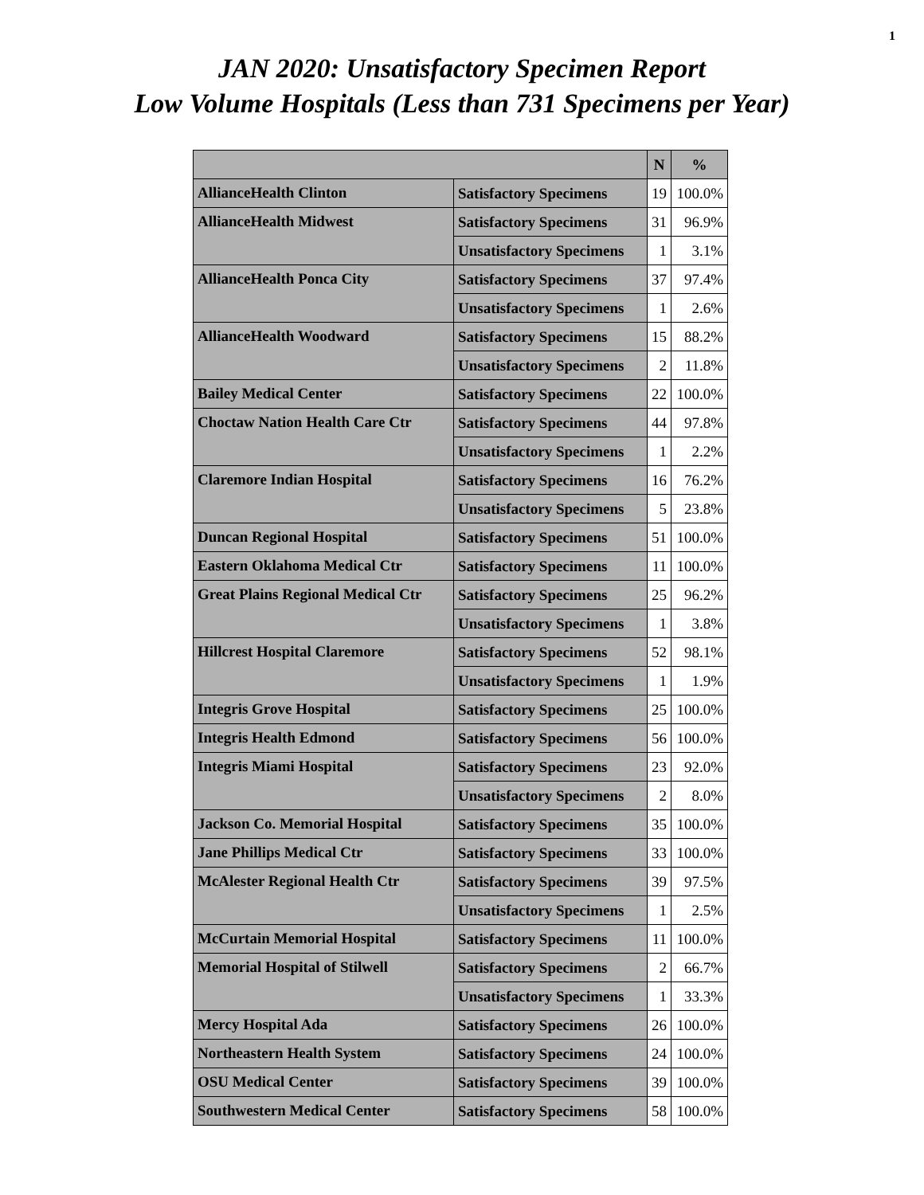1
JAN 2020: Unsatisfactory Specimen Report
Low Volume Hospitals (Less than 731 Specimens per Year)
| | | N | % |
| --- | --- | --- | --- |
| AllianceHealth Clinton | Satisfactory Specimens | 19 | 100.0% |
| AllianceHealth Midwest | Satisfactory Specimens | 31 | 96.9% |
| | Unsatisfactory Specimens | 1 | 3.1% |
| AllianceHealth Ponca City | Satisfactory Specimens | 37 | 97.4% |
| | Unsatisfactory Specimens | 1 | 2.6% |
| AllianceHealth Woodward | Satisfactory Specimens | 15 | 88.2% |
| | Unsatisfactory Specimens | 2 | 11.8% |
| Bailey Medical Center | Satisfactory Specimens | 22 | 100.0% |
| Choctaw Nation Health Care Ctr | Satisfactory Specimens | 44 | 97.8% |
| | Unsatisfactory Specimens | 1 | 2.2% |
| Claremore Indian Hospital | Satisfactory Specimens | 16 | 76.2% |
| | Unsatisfactory Specimens | 5 | 23.8% |
| Duncan Regional Hospital | Satisfactory Specimens | 51 | 100.0% |
| Eastern Oklahoma Medical Ctr | Satisfactory Specimens | 11 | 100.0% |
| Great Plains Regional Medical Ctr | Satisfactory Specimens | 25 | 96.2% |
| | Unsatisfactory Specimens | 1 | 3.8% |
| Hillcrest Hospital Claremore | Satisfactory Specimens | 52 | 98.1% |
| | Unsatisfactory Specimens | 1 | 1.9% |
| Integris Grove Hospital | Satisfactory Specimens | 25 | 100.0% |
| Integris Health Edmond | Satisfactory Specimens | 56 | 100.0% |
| Integris Miami Hospital | Satisfactory Specimens | 23 | 92.0% |
| | Unsatisfactory Specimens | 2 | 8.0% |
| Jackson Co. Memorial Hospital | Satisfactory Specimens | 35 | 100.0% |
| Jane Phillips Medical Ctr | Satisfactory Specimens | 33 | 100.0% |
| McAlester Regional Health Ctr | Satisfactory Specimens | 39 | 97.5% |
| | Unsatisfactory Specimens | 1 | 2.5% |
| McCurtain Memorial Hospital | Satisfactory Specimens | 11 | 100.0% |
| Memorial Hospital of Stilwell | Satisfactory Specimens | 2 | 66.7% |
| | Unsatisfactory Specimens | 1 | 33.3% |
| Mercy Hospital Ada | Satisfactory Specimens | 26 | 100.0% |
| Northeastern Health System | Satisfactory Specimens | 24 | 100.0% |
| OSU Medical Center | Satisfactory Specimens | 39 | 100.0% |
| Southwestern Medical Center | Satisfactory Specimens | 58 | 100.0% |